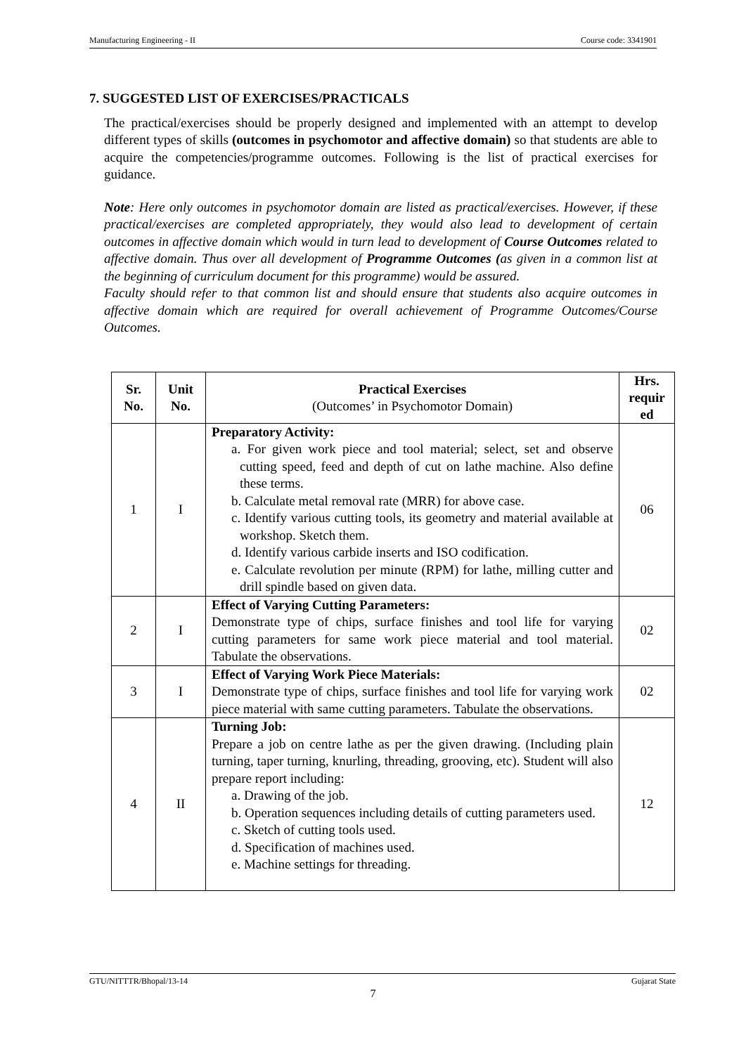Manufacturing Engineering - II Course code: 3341901
7. SUGGESTED LIST OF EXERCISES/PRACTICALS
The practical/exercises should be properly designed and implemented with an attempt to develop different types of skills (outcomes in psychomotor and affective domain) so that students are able to acquire the competencies/programme outcomes. Following is the list of practical exercises for guidance.
Note: Here only outcomes in psychomotor domain are listed as practical/exercises. However, if these practical/exercises are completed appropriately, they would also lead to development of certain outcomes in affective domain which would in turn lead to development of Course Outcomes related to affective domain. Thus over all development of Programme Outcomes (as given in a common list at the beginning of curriculum document for this programme) would be assured.
Faculty should refer to that common list and should ensure that students also acquire outcomes in affective domain which are required for overall achievement of Programme Outcomes/Course Outcomes.
| Sr. No. | Unit No. | Practical Exercises (Outcomes’ in Psychomotor Domain) | Hrs. requir ed |
| --- | --- | --- | --- |
| 1 | I | Preparatory Activity: a. For given work piece and tool material; select, set and observe cutting speed, feed and depth of cut on lathe machine. Also define these terms. b. Calculate metal removal rate (MRR) for above case. c. Identify various cutting tools, its geometry and material available at workshop. Sketch them. d. Identify various carbide inserts and ISO codification. e. Calculate revolution per minute (RPM) for lathe, milling cutter and drill spindle based on given data. | 06 |
| 2 | I | Effect of Varying Cutting Parameters: Demonstrate type of chips, surface finishes and tool life for varying cutting parameters for same work piece material and tool material. Tabulate the observations. | 02 |
| 3 | I | Effect of Varying Work Piece Materials: Demonstrate type of chips, surface finishes and tool life for varying work piece material with same cutting parameters. Tabulate the observations. | 02 |
| 4 | II | Turning Job: Prepare a job on centre lathe as per the given drawing. (Including plain turning, taper turning, knurling, threading, grooving, etc). Student will also prepare report including: a. Drawing of the job. b. Operation sequences including details of cutting parameters used. c. Sketch of cutting tools used. d. Specification of machines used. e. Machine settings for threading. | 12 |
GTU/NITTTR/Bhopal/13-14 Gujarat State
7